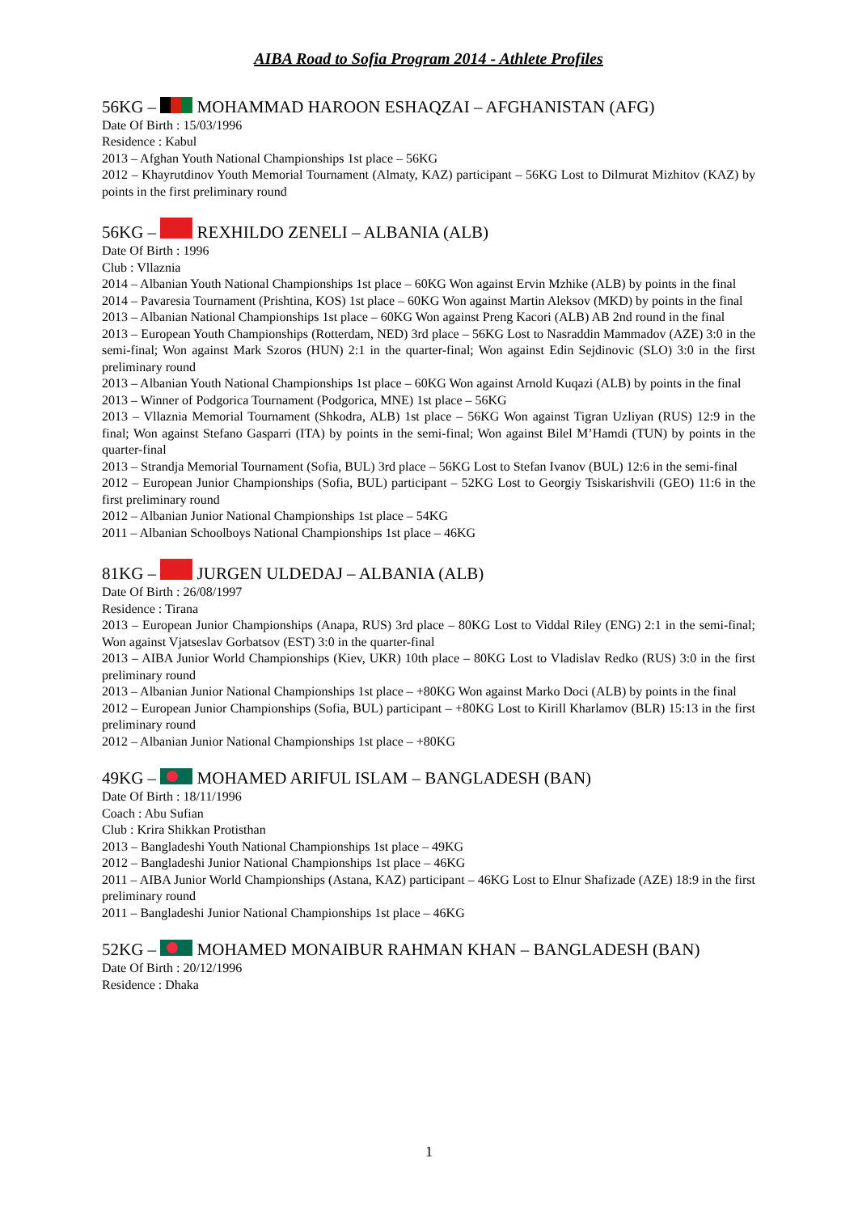AIBA Road to Sofia Program 2014 - Athlete Profiles
56KG – MOHAMMAD HAROON ESHAQZAI – AFGHANISTAN (AFG)
Date Of Birth : 15/03/1996
Residence : Kabul
2013 – Afghan Youth National Championships 1st place – 56KG
2012 – Khayrutdinov Youth Memorial Tournament (Almaty, KAZ) participant – 56KG Lost to Dilmurat Mizhitov (KAZ) by points in the first preliminary round
56KG – REXHILDO ZENELI – ALBANIA (ALB)
Date Of Birth : 1996
Club : Vllaznia
2014 – Albanian Youth National Championships 1st place – 60KG Won against Ervin Mzhike (ALB) by points in the final
2014 – Pavaresia Tournament (Prishtina, KOS) 1st place – 60KG Won against Martin Aleksov (MKD) by points in the final
2013 – Albanian National Championships 1st place – 60KG Won against Preng Kacori (ALB) AB 2nd round in the final
2013 – European Youth Championships (Rotterdam, NED) 3rd place – 56KG Lost to Nasraddin Mammadov (AZE) 3:0 in the semi-final; Won against Mark Szoros (HUN) 2:1 in the quarter-final; Won against Edin Sejdinovic (SLO) 3:0 in the first preliminary round
2013 – Albanian Youth National Championships 1st place – 60KG Won against Arnold Kuqazi (ALB) by points in the final
2013 – Winner of Podgorica Tournament (Podgorica, MNE) 1st place – 56KG
2013 – Vllaznia Memorial Tournament (Shkodra, ALB) 1st place – 56KG Won against Tigran Uzliyan (RUS) 12:9 in the final; Won against Stefano Gasparri (ITA) by points in the semi-final; Won against Bilel M’Hamdi (TUN) by points in the quarter-final
2013 – Strandja Memorial Tournament (Sofia, BUL) 3rd place – 56KG Lost to Stefan Ivanov (BUL) 12:6 in the semi-final
2012 – European Junior Championships (Sofia, BUL) participant – 52KG Lost to Georgiy Tsiskarishvili (GEO) 11:6 in the first preliminary round
2012 – Albanian Junior National Championships 1st place – 54KG
2011 – Albanian Schoolboys National Championships 1st place – 46KG
81KG – JURGEN ULDEDAJ – ALBANIA (ALB)
Date Of Birth : 26/08/1997
Residence : Tirana
2013 – European Junior Championships (Anapa, RUS) 3rd place – 80KG Lost to Viddal Riley (ENG) 2:1 in the semi-final; Won against Vjatseslav Gorbatsov (EST) 3:0 in the quarter-final
2013 – AIBA Junior World Championships (Kiev, UKR) 10th place – 80KG Lost to Vladislav Redko (RUS) 3:0 in the first preliminary round
2013 – Albanian Junior National Championships 1st place – +80KG Won against Marko Doci (ALB) by points in the final
2012 – European Junior Championships (Sofia, BUL) participant – +80KG Lost to Kirill Kharlamov (BLR) 15:13 in the first preliminary round
2012 – Albanian Junior National Championships 1st place – +80KG
49KG – MOHAMED ARIFUL ISLAM – BANGLADESH (BAN)
Date Of Birth : 18/11/1996
Coach : Abu Sufian
Club : Krira Shikkan Protisthan
2013 – Bangladeshi Youth National Championships 1st place – 49KG
2012 – Bangladeshi Junior National Championships 1st place – 46KG
2011 – AIBA Junior World Championships (Astana, KAZ) participant – 46KG Lost to Elnur Shafizade (AZE) 18:9 in the first preliminary round
2011 – Bangladeshi Junior National Championships 1st place – 46KG
52KG – MOHAMED MONAIBUR RAHMAN KHAN – BANGLADESH (BAN)
Date Of Birth : 20/12/1996
Residence : Dhaka
1